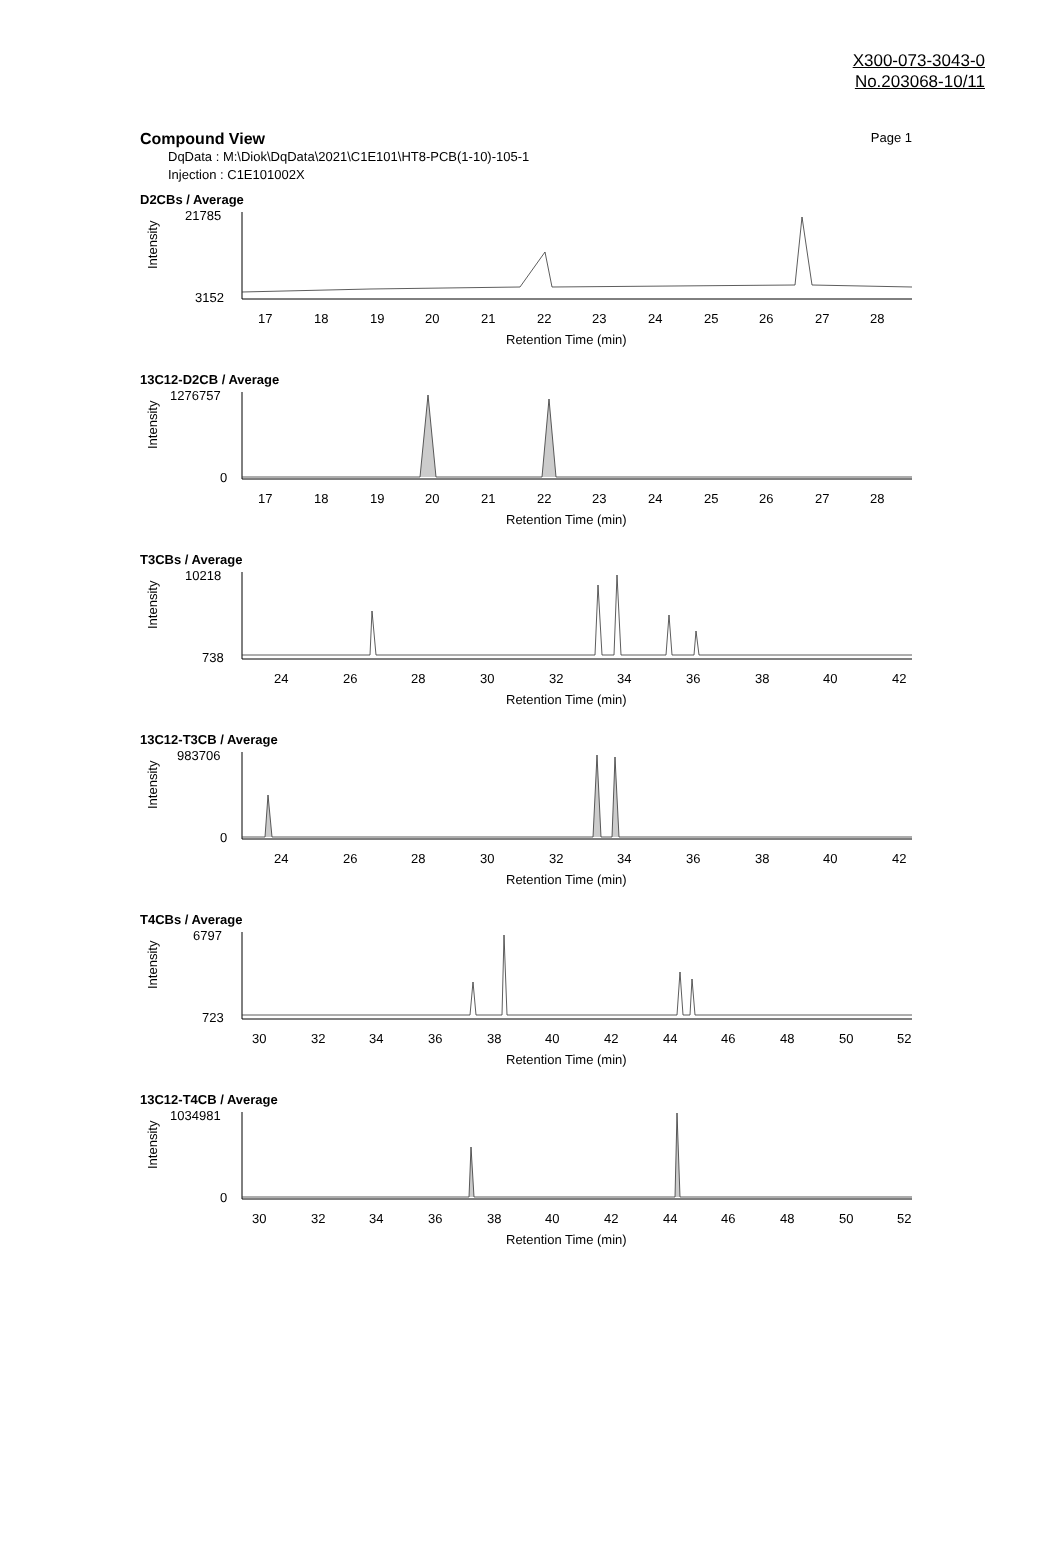X300-073-3043-0
No.203068-10/11
Compound View Page 1
DqData : M:\Diok\DqData\2021\C1E101\HT8-PCB(1-10)-105-1
Injection : C1E101002X
D2CBs / Average
Intensity
21785
3152
17
18
19
20
21
22
23
24
25
26
27
28
Retention Time (min)
13C12-D2CB / Average
Intensity
1276757
0
17
18
19
20
21
22
23
24
25
26
27
28
Retention Time (min)
T3CBs / Average
Intensity
10218
738
24
26
28
30
32
34
36
38
40
42
Retention Time (min)
13C12-T3CB / Average
Intensity
983706
0
24
26
28
30
32
34
36
38
40
42
Retention Time (min)
T4CBs / Average
Intensity
6797
723
30
32
34
36
38
40
42
44
46
48
50
52
Retention Time (min)
13C12-T4CB / Average
Intensity
1034981
0
30
32
34
36
38
40
42
44
46
48
50
52
Retention Time (min)